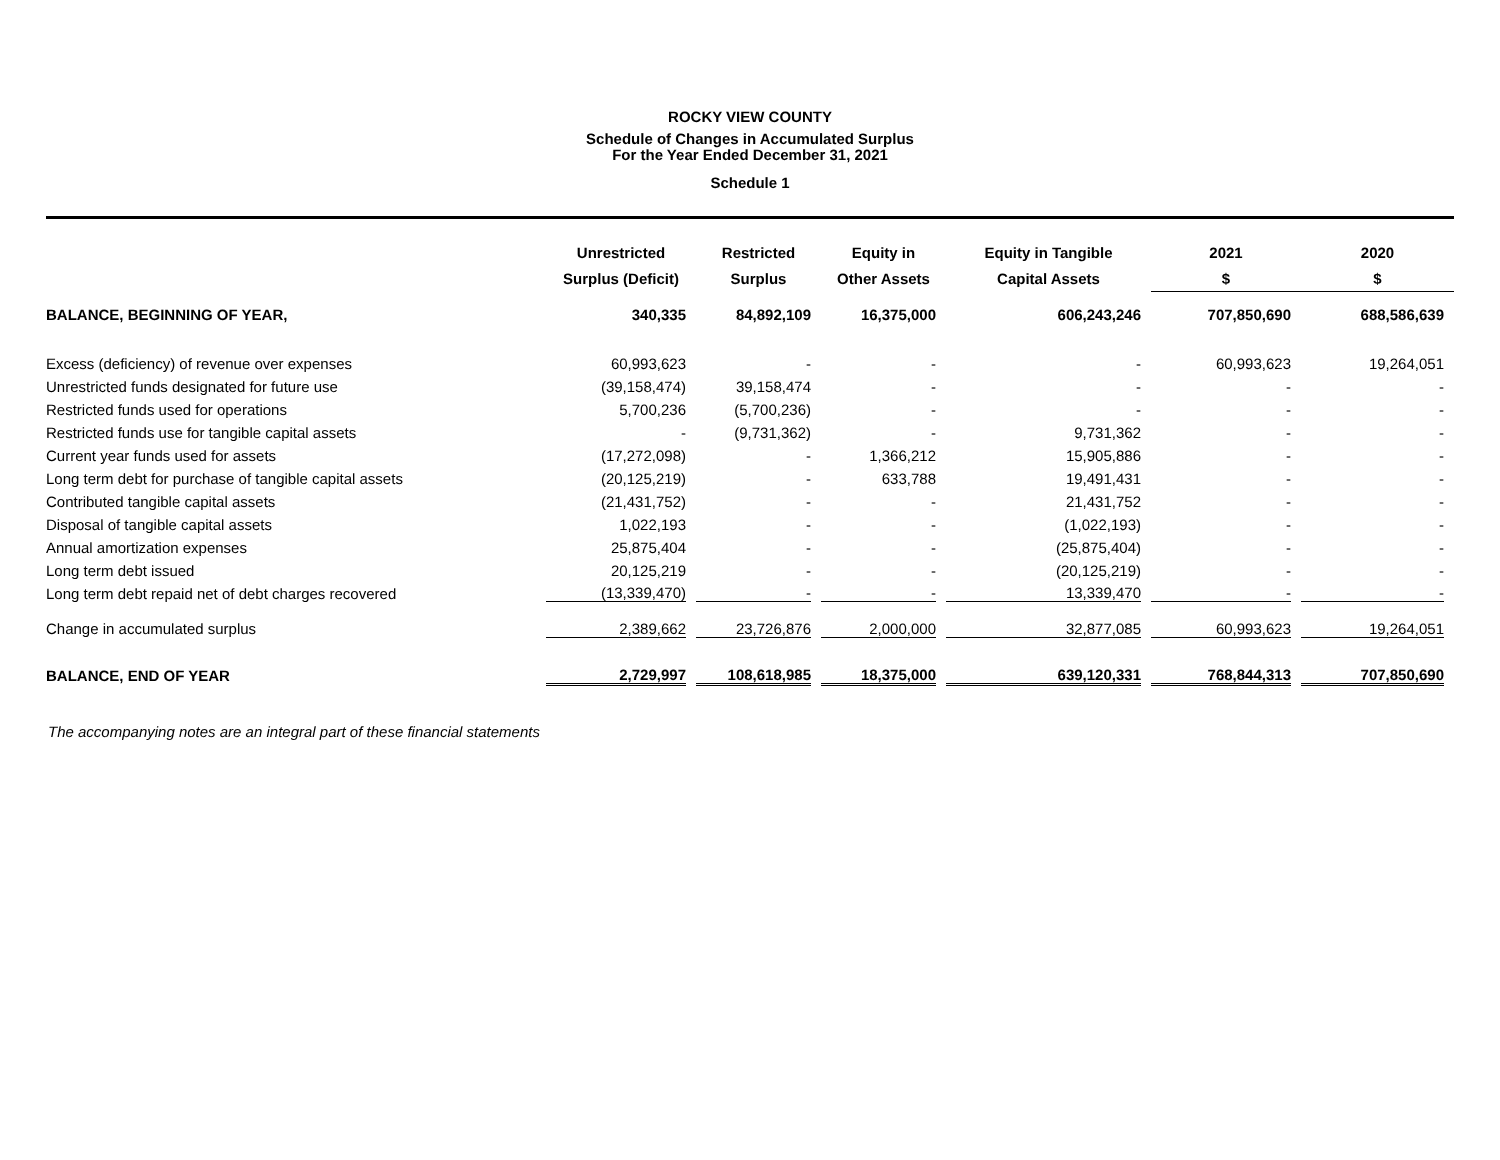ROCKY VIEW COUNTY
Schedule of Changes in Accumulated Surplus
For the Year Ended December 31, 2021
Schedule 1
| | Unrestricted | Restricted | Equity in | Equity in Tangible | 2021 | 2020 |
| --- | --- | --- | --- | --- | --- | --- |
| | Surplus (Deficit) | Surplus | Other Assets | Capital Assets | $ | $ |
| BALANCE, BEGINNING OF YEAR, | 340,335 | 84,892,109 | 16,375,000 | 606,243,246 | 707,850,690 | 688,586,639 |
| Excess (deficiency) of revenue over expenses | 60,993,623 | - | - | - | 60,993,623 | 19,264,051 |
| Unrestricted funds designated for future use | (39,158,474) | 39,158,474 | - | - | - | - |
| Restricted funds used for operations | 5,700,236 | (5,700,236) | - | - | - | - |
| Restricted funds use for tangible capital assets | - | (9,731,362) | - | 9,731,362 | - | - |
| Current year funds used for assets | (17,272,098) | - | 1,366,212 | 15,905,886 | - | - |
| Long term debt for purchase of tangible capital assets | (20,125,219) | - | 633,788 | 19,491,431 | - | - |
| Contributed tangible capital assets | (21,431,752) | - | - | 21,431,752 | - | - |
| Disposal of tangible capital assets | 1,022,193 | - | - | (1,022,193) | - | - |
| Annual amortization expenses | 25,875,404 | - | - | (25,875,404) | - | - |
| Long term debt issued | 20,125,219 | - | - | (20,125,219) | - | - |
| Long term debt repaid net of debt charges recovered | (13,339,470) | - | - | 13,339,470 | - | - |
| Change in accumulated surplus | 2,389,662 | 23,726,876 | 2,000,000 | 32,877,085 | 60,993,623 | 19,264,051 |
| BALANCE, END OF YEAR | 2,729,997 | 108,618,985 | 18,375,000 | 639,120,331 | 768,844,313 | 707,850,690 |
The accompanying notes are an integral part of these financial statements